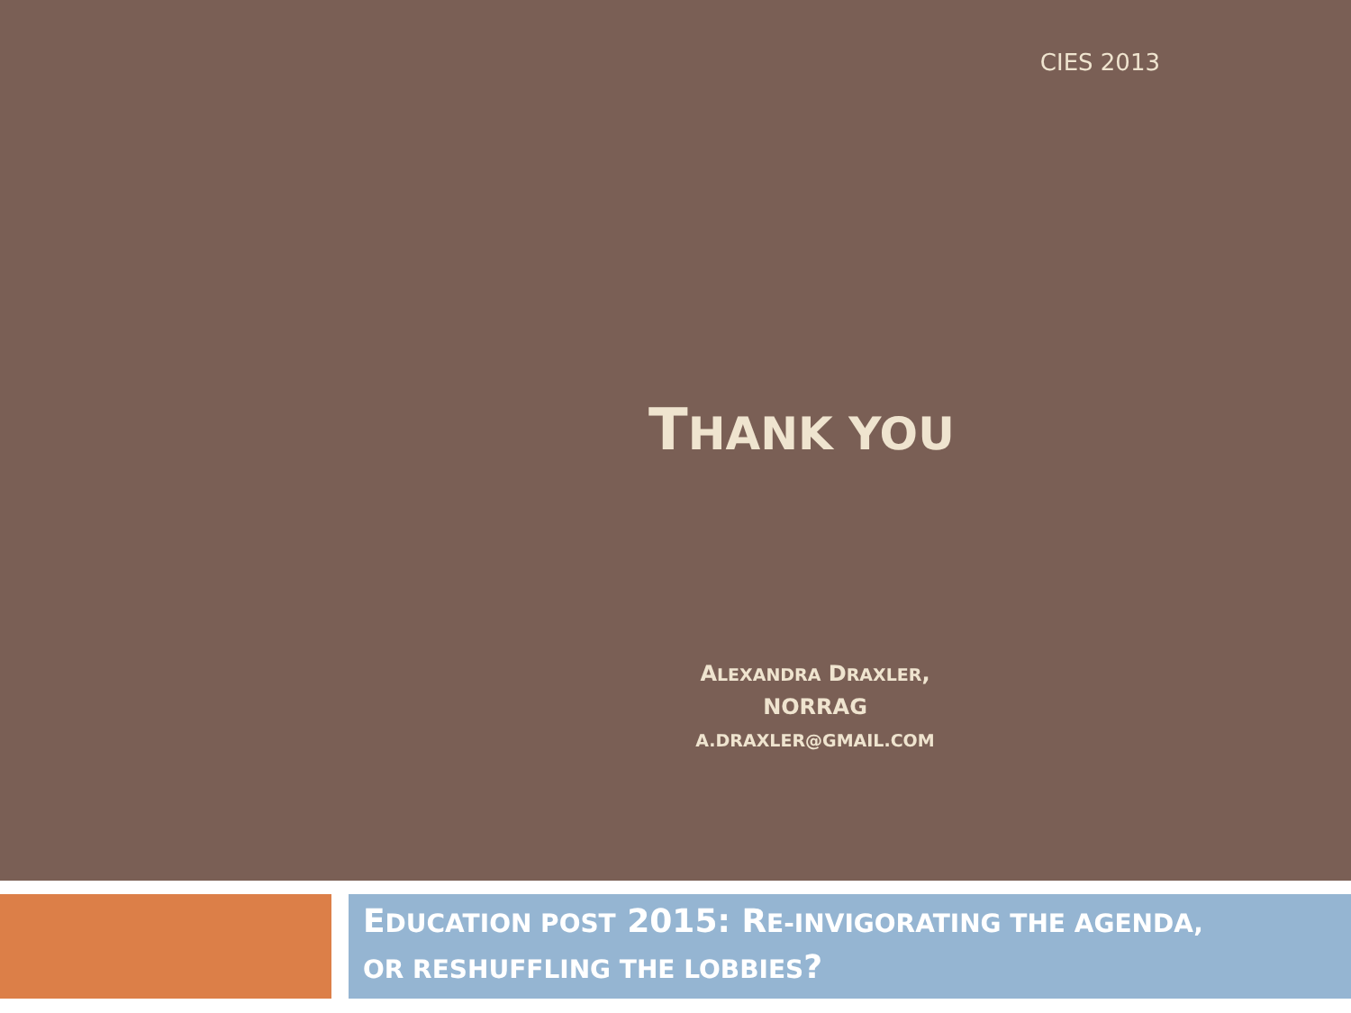CIES 2013
THANK YOU
ALEXANDRA DRAXLER, NORRAG
A.DRAXLER@GMAIL.COM
EDUCATION POST 2015: RE-INVIGORATING THE AGENDA,
OR RESHUFFLING THE LOBBIES?